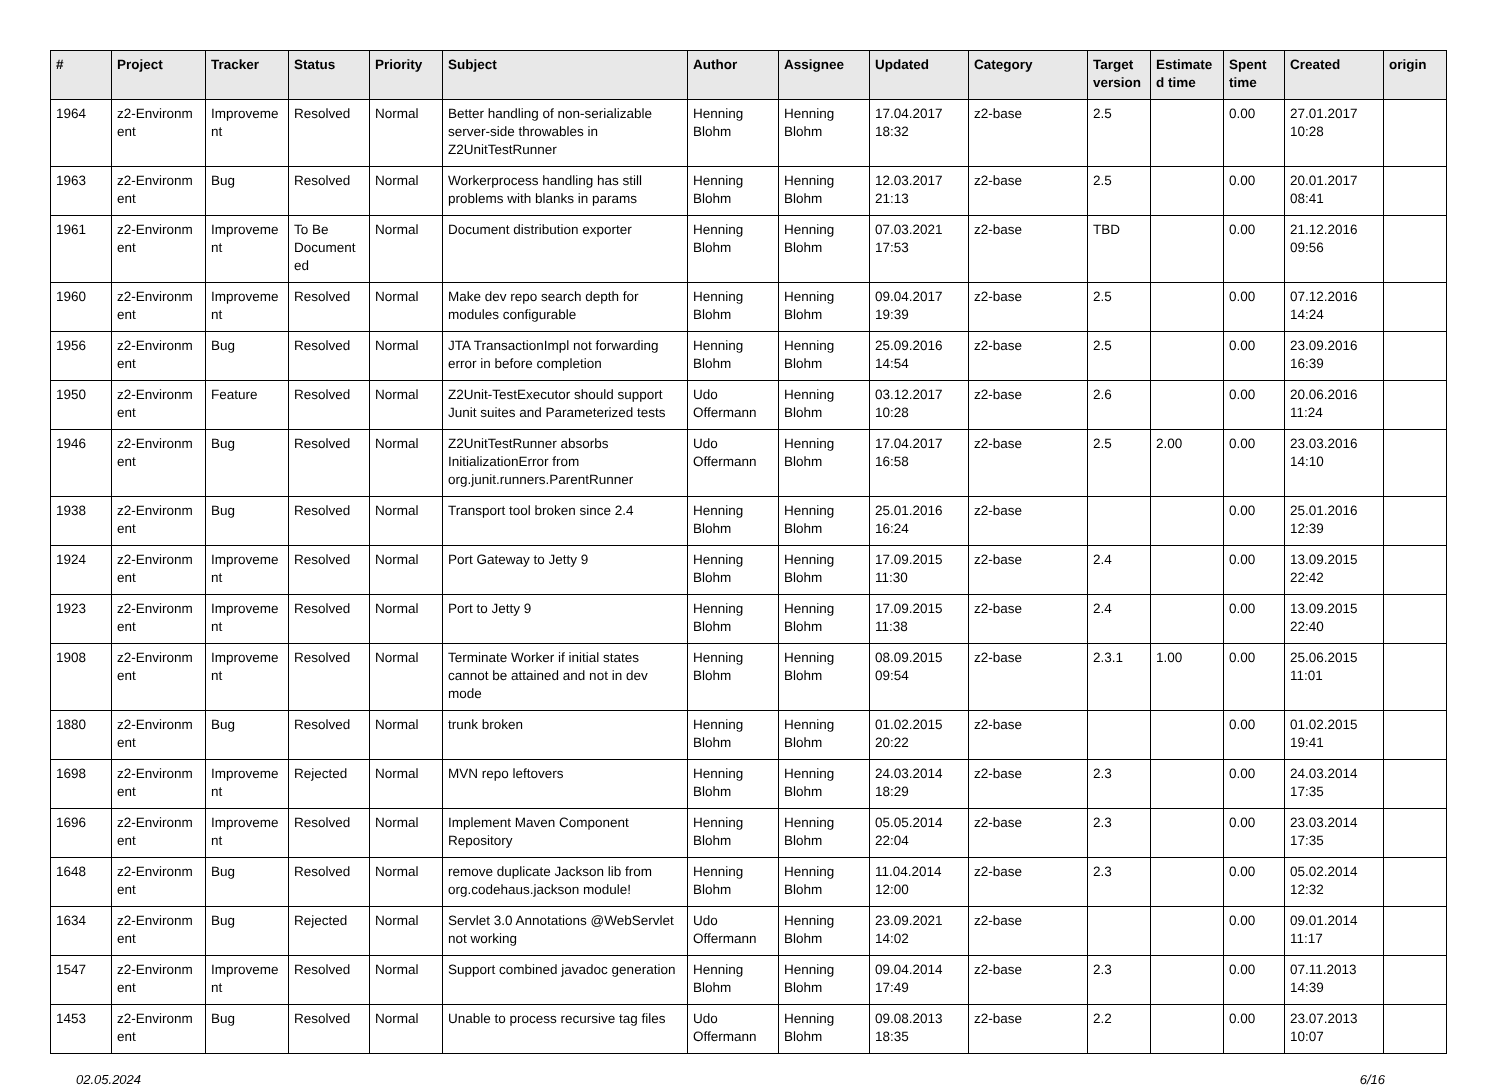| # | Project | Tracker | Status | Priority | Subject | Author | Assignee | Updated | Category | Target version | Estimate d time | Spent time | Created | origin |
| --- | --- | --- | --- | --- | --- | --- | --- | --- | --- | --- | --- | --- | --- | --- |
| 1964 | z2-Environm ent | Improveme nt | Resolved | Normal | Better handling of non-serializable server-side throwables in Z2UnitTestRunner | Henning Blohm | Henning Blohm | 17.04.2017 18:32 | z2-base | 2.5 | | 0.00 | 27.01.2017 10:28 | |
| 1963 | z2-Environm ent | Bug | Resolved | Normal | Workerprocess handling has still problems with blanks in params | Henning Blohm | Henning Blohm | 12.03.2017 21:13 | z2-base | 2.5 | | 0.00 | 20.01.2017 08:41 | |
| 1961 | z2-Environm ent | Improveme nt | To Be Document ed | Normal | Document distribution exporter | Henning Blohm | Henning Blohm | 07.03.2021 17:53 | z2-base | TBD | | 0.00 | 21.12.2016 09:56 | |
| 1960 | z2-Environm ent | Improveme nt | Resolved | Normal | Make dev repo search depth for modules configurable | Henning Blohm | Henning Blohm | 09.04.2017 19:39 | z2-base | 2.5 | | 0.00 | 07.12.2016 14:24 | |
| 1956 | z2-Environm ent | Bug | Resolved | Normal | JTA TransactionImpl not forwarding error in before completion | Henning Blohm | Henning Blohm | 25.09.2016 14:54 | z2-base | 2.5 | | 0.00 | 23.09.2016 16:39 | |
| 1950 | z2-Environm ent | Feature | Resolved | Normal | Z2Unit-TestExecutor should support Junit suites and Parameterized tests | Udo Offermann | Henning Blohm | 03.12.2017 10:28 | z2-base | 2.6 | | 0.00 | 20.06.2016 11:24 | |
| 1946 | z2-Environm ent | Bug | Resolved | Normal | Z2UnitTestRunner absorbs InitializationError from org.junit.runners.ParentRunner | Udo Offermann | Henning Blohm | 17.04.2017 16:58 | z2-base | 2.5 | 2.00 | 0.00 | 23.03.2016 14:10 | |
| 1938 | z2-Environm ent | Bug | Resolved | Normal | Transport tool broken since 2.4 | Henning Blohm | Henning Blohm | 25.01.2016 16:24 | z2-base | | | 0.00 | 25.01.2016 12:39 | |
| 1924 | z2-Environm ent | Improveme nt | Resolved | Normal | Port Gateway to Jetty 9 | Henning Blohm | Henning Blohm | 17.09.2015 11:30 | z2-base | 2.4 | | 0.00 | 13.09.2015 22:42 | |
| 1923 | z2-Environm ent | Improveme nt | Resolved | Normal | Port to Jetty 9 | Henning Blohm | Henning Blohm | 17.09.2015 11:38 | z2-base | 2.4 | | 0.00 | 13.09.2015 22:40 | |
| 1908 | z2-Environm ent | Improveme nt | Resolved | Normal | Terminate Worker if initial states cannot be attained and not in dev mode | Henning Blohm | Henning Blohm | 08.09.2015 09:54 | z2-base | 2.3.1 | 1.00 | 0.00 | 25.06.2015 11:01 | |
| 1880 | z2-Environm ent | Bug | Resolved | Normal | trunk broken | Henning Blohm | Henning Blohm | 01.02.2015 20:22 | z2-base | | | 0.00 | 01.02.2015 19:41 | |
| 1698 | z2-Environm ent | Improveme nt | Rejected | Normal | MVN repo leftovers | Henning Blohm | Henning Blohm | 24.03.2014 18:29 | z2-base | 2.3 | | 0.00 | 24.03.2014 17:35 | |
| 1696 | z2-Environm ent | Improveme nt | Resolved | Normal | Implement Maven Component Repository | Henning Blohm | Henning Blohm | 05.05.2014 22:04 | z2-base | 2.3 | | 0.00 | 23.03.2014 17:35 | |
| 1648 | z2-Environm ent | Bug | Resolved | Normal | remove duplicate Jackson lib from org.codehaus.jackson module! | Henning Blohm | Henning Blohm | 11.04.2014 12:00 | z2-base | 2.3 | | 0.00 | 05.02.2014 12:32 | |
| 1634 | z2-Environm ent | Bug | Rejected | Normal | Servlet 3.0 Annotations @WebServlet not working | Udo Offermann | Henning Blohm | 23.09.2021 14:02 | z2-base | | | 0.00 | 09.01.2014 11:17 | |
| 1547 | z2-Environm ent | Improveme nt | Resolved | Normal | Support combined javadoc generation | Henning Blohm | Henning Blohm | 09.04.2014 17:49 | z2-base | 2.3 | | 0.00 | 07.11.2013 14:39 | |
| 1453 | z2-Environm ent | Bug | Resolved | Normal | Unable to process recursive tag files | Udo Offermann | Henning Blohm | 09.08.2013 18:35 | z2-base | 2.2 | | 0.00 | 23.07.2013 10:07 | |
02.05.2024 6/16